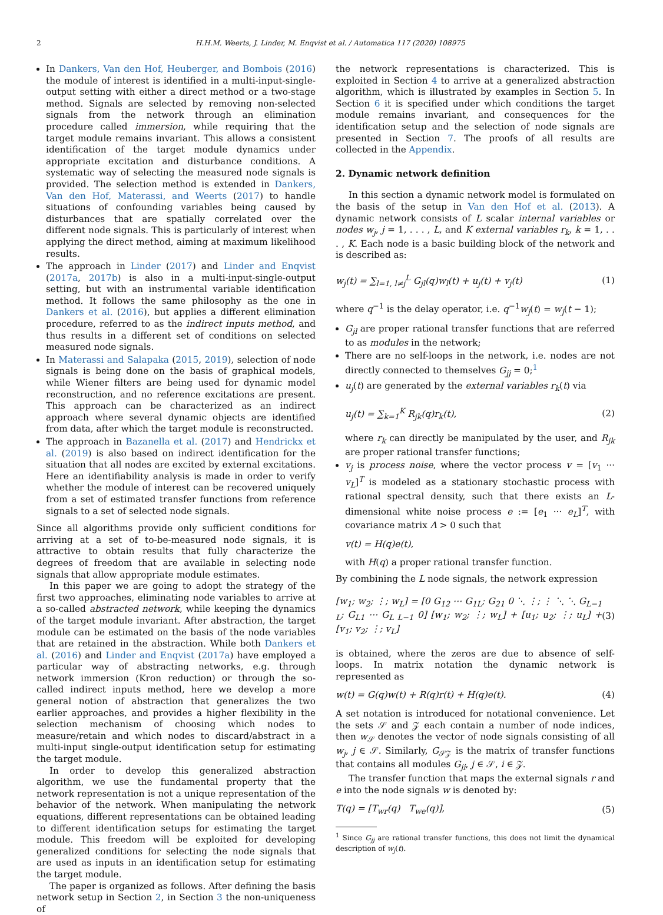2 H.H.M. Weerts, J. Linder, M. Enqvist et al. / Automatica 117 (2020) 108975
In Dankers, Van den Hof, Heuberger, and Bombois (2016) the module of interest is identified in a multi-input-single-output setting with either a direct method or a two-stage method. Signals are selected by removing non-selected signals from the network through an elimination procedure called immersion, while requiring that the target module remains invariant. This allows a consistent identification of the target module dynamics under appropriate excitation and disturbance conditions. A systematic way of selecting the measured node signals is provided. The selection method is extended in Dankers, Van den Hof, Materassi, and Weerts (2017) to handle situations of confounding variables being caused by disturbances that are spatially correlated over the different node signals. This is particularly of interest when applying the direct method, aiming at maximum likelihood results.
The approach in Linder (2017) and Linder and Enqvist (2017a, 2017b) is also in a multi-input-single-output setting, but with an instrumental variable identification method. It follows the same philosophy as the one in Dankers et al. (2016), but applies a different elimination procedure, referred to as the indirect inputs method, and thus results in a different set of conditions on selected measured node signals.
In Materassi and Salapaka (2015, 2019), selection of node signals is being done on the basis of graphical models, while Wiener filters are being used for dynamic model reconstruction, and no reference excitations are present. This approach can be characterized as an indirect approach where several dynamic objects are identified from data, after which the target module is reconstructed.
The approach in Bazanella et al. (2017) and Hendrickx et al. (2019) is also based on indirect identification for the situation that all nodes are excited by external excitations. Here an identifiability analysis is made in order to verify whether the module of interest can be recovered uniquely from a set of estimated transfer functions from reference signals to a set of selected node signals.
Since all algorithms provide only sufficient conditions for arriving at a set of to-be-measured node signals, it is attractive to obtain results that fully characterize the degrees of freedom that are available in selecting node signals that allow appropriate module estimates.
In this paper we are going to adopt the strategy of the first two approaches, eliminating node variables to arrive at a so-called abstracted network, while keeping the dynamics of the target module invariant. After abstraction, the target module can be estimated on the basis of the node variables that are retained in the abstraction. While both Dankers et al. (2016) and Linder and Enqvist (2017a) have employed a particular way of abstracting networks, e.g. through network immersion (Kron reduction) or through the so-called indirect inputs method, here we develop a more general notion of abstraction that generalizes the two earlier approaches, and provides a higher flexibility in the selection mechanism of choosing which nodes to measure/retain and which nodes to discard/abstract in a multi-input single-output identification setup for estimating the target module.
In order to develop this generalized abstraction algorithm, we use the fundamental property that the network representation is not a unique representation of the behavior of the network. When manipulating the network equations, different representations can be obtained leading to different identification setups for estimating the target module. This freedom will be exploited for developing generalized conditions for selecting the node signals that are used as inputs in an identification setup for estimating the target module.
The paper is organized as follows. After defining the basis network setup in Section 2, in Section 3 the non-uniqueness of
the network representations is characterized. This is exploited in Section 4 to arrive at a generalized abstraction algorithm, which is illustrated by examples in Section 5. In Section 6 it is specified under which conditions the target module remains invariant, and consequences for the identification setup and the selection of node signals are presented in Section 7. The proofs of all results are collected in the Appendix.
2. Dynamic network definition
In this section a dynamic network model is formulated on the basis of the setup in Van den Hof et al. (2013). A dynamic network consists of L scalar internal variables or nodes w<sub>j</sub>, j = 1, . . . , L, and K external variables r<sub>k</sub>, k = 1, . . . , K. Each node is a basic building block of the network and is described as:
w<sub>j</sub>(t) = ∑<sub>l=1, l≠j</sub><sup>L</sup> G<sub>jl</sub>(q)w<sub>l</sub>(t) + u<sub>j</sub>(t) + v<sub>j</sub>(t) (1)
where q<sup>−1</sup> is the delay operator, i.e. q<sup>−1</sup>w<sub>j</sub>(t) = w<sub>j</sub>(t − 1);
G<sub>jl</sub> are proper rational transfer functions that are referred to as modules in the network;
There are no self-loops in the network, i.e. nodes are not directly connected to themselves G<sub>jj</sub> = 0;<sup>1</sup>
u<sub>j</sub>(t) are generated by the external variables r<sub>k</sub>(t) via
u<sub>j</sub>(t) = ∑<sub>k=1</sub><sup>K</sup> R<sub>jk</sub>(q)r<sub>k</sub>(t), (2)
where r<sub>k</sub> can directly be manipulated by the user, and R<sub>jk</sub> are proper rational transfer functions;
v<sub>j</sub> is process noise, where the vector process v = [v<sub>1</sub> ··· v<sub>L</sub>]<sup>T</sup> is modeled as a stationary stochastic process with rational spectral density, such that there exists an L-dimensional white noise process e := [e<sub>1</sub> ··· e<sub>L</sub>]<sup>T</sup>, with covariance matrix Λ > 0 such that
v(t) = H(q)e(t),
with H(q) a proper rational transfer function.
By combining the L node signals, the network expression
[w<sub>1</sub>; w<sub>2</sub>; ⋮; w<sub>L</sub>] = [0 G<sub>12</sub> ⋯ G<sub>1L</sub>; G<sub>21</sub> 0 ⋱ ⋮; ⋮ ⋱ ⋱ G<sub>L−1 L</sub>; G<sub>L1</sub> ⋯ G<sub>L L−1</sub> 0] [w<sub>1</sub>; w<sub>2</sub>; ⋮; w<sub>L</sub>] + [u<sub>1</sub>; u<sub>2</sub>; ⋮; u<sub>L</sub>] + [v<sub>1</sub>; v<sub>2</sub>; ⋮; v<sub>L</sub>] (3)
is obtained, where the zeros are due to absence of self-loops. In matrix notation the dynamic network is represented as
w(t) = G(q)w(t) + R(q)r(t) + H(q)e(t). (4)
A set notation is introduced for notational convenience. Let the sets 𝒮 and 𝒵 each contain a number of node indices, then w<sub>𝒮</sub> denotes the vector of node signals consisting of all w<sub>j</sub>, j ∈ 𝒮. Similarly, G<sub>𝒮𝒵</sub> is the matrix of transfer functions that contains all modules G<sub>ji</sub>, j ∈ 𝒮, i ∈ 𝒵.
The transfer function that maps the external signals r and e into the node signals w is denoted by:
T(q) = [T<sub>wr</sub>(q) T<sub>we</sub>(q)], (5)
<sup>1</sup> Since G<sub>jj</sub> are rational transfer functions, this does not limit the dynamical description of w<sub>j</sub>(t).